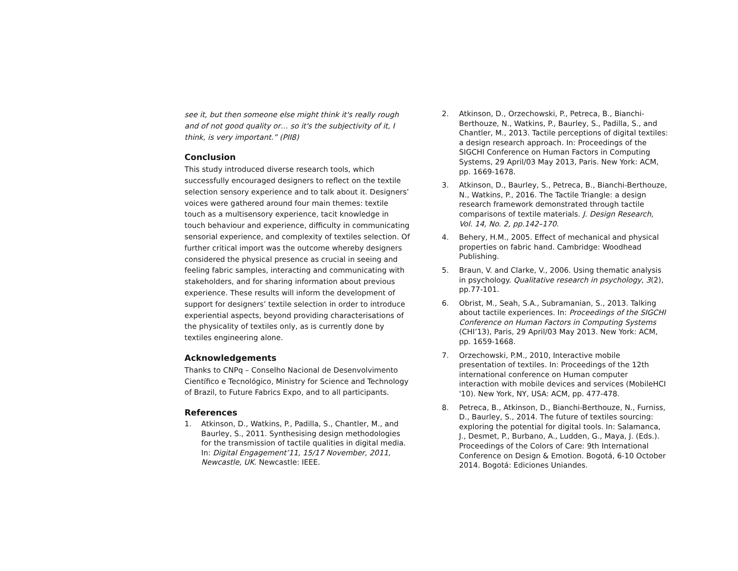see it, but then someone else might think it's really rough and of not good quality or… so it's the subjectivity of it, I think, is very important.” (PII8)
Conclusion
This study introduced diverse research tools, which successfully encouraged designers to reflect on the textile selection sensory experience and to talk about it. Designers’ voices were gathered around four main themes: textile touch as a multisensory experience, tacit knowledge in touch behaviour and experience, difficulty in communicating sensorial experience, and complexity of textiles selection. Of further critical import was the outcome whereby designers considered the physical presence as crucial in seeing and feeling fabric samples, interacting and communicating with stakeholders, and for sharing information about previous experience. These results will inform the development of support for designers’ textile selection in order to introduce experiential aspects, beyond providing characterisations of the physicality of textiles only, as is currently done by textiles engineering alone.
Acknowledgements
Thanks to CNPq – Conselho Nacional de Desenvolvimento Científico e Tecnológico, Ministry for Science and Technology of Brazil, to Future Fabrics Expo, and to all participants.
References
1. Atkinson, D., Watkins, P., Padilla, S., Chantler, M., and Baurley, S., 2011. Synthesising design methodologies for the transmission of tactile qualities in digital media. In: Digital Engagement’11, 15/17 November, 2011, Newcastle, UK. Newcastle: IEEE.
2. Atkinson, D., Orzechowski, P., Petreca, B., Bianchi-Berthouze, N., Watkins, P., Baurley, S., Padilla, S., and Chantler, M., 2013. Tactile perceptions of digital textiles: a design research approach. In: Proceedings of the SIGCHI Conference on Human Factors in Computing Systems, 29 April/03 May 2013, Paris. New York: ACM, pp. 1669-1678.
3. Atkinson, D., Baurley, S., Petreca, B., Bianchi-Berthouze, N., Watkins, P., 2016. The Tactile Triangle: a design research framework demonstrated through tactile comparisons of textile materials. J. Design Research, Vol. 14, No. 2, pp.142–170.
4. Behery, H.M., 2005. Effect of mechanical and physical properties on fabric hand. Cambridge: Woodhead Publishing.
5. Braun, V. and Clarke, V., 2006. Using thematic analysis in psychology. Qualitative research in psychology, 3(2), pp.77-101.
6. Obrist, M., Seah, S.A., Subramanian, S., 2013. Talking about tactile experiences. In: Proceedings of the SIGCHI Conference on Human Factors in Computing Systems (CHI’13), Paris, 29 April/03 May 2013. New York: ACM, pp. 1659-1668.
7. Orzechowski, P.M., 2010, Interactive mobile presentation of textiles. In: Proceedings of the 12th international conference on Human computer interaction with mobile devices and services (MobileHCI '10). New York, NY, USA: ACM, pp. 477-478.
8. Petreca, B., Atkinson, D., Bianchi-Berthouze, N., Furniss, D., Baurley, S., 2014. The future of textiles sourcing: exploring the potential for digital tools. In: Salamanca, J., Desmet, P., Burbano, A., Ludden, G., Maya, J. (Eds.). Proceedings of the Colors of Care: 9th International Conference on Design & Emotion. Bogotá, 6-10 October 2014. Bogotá: Ediciones Uniandes.